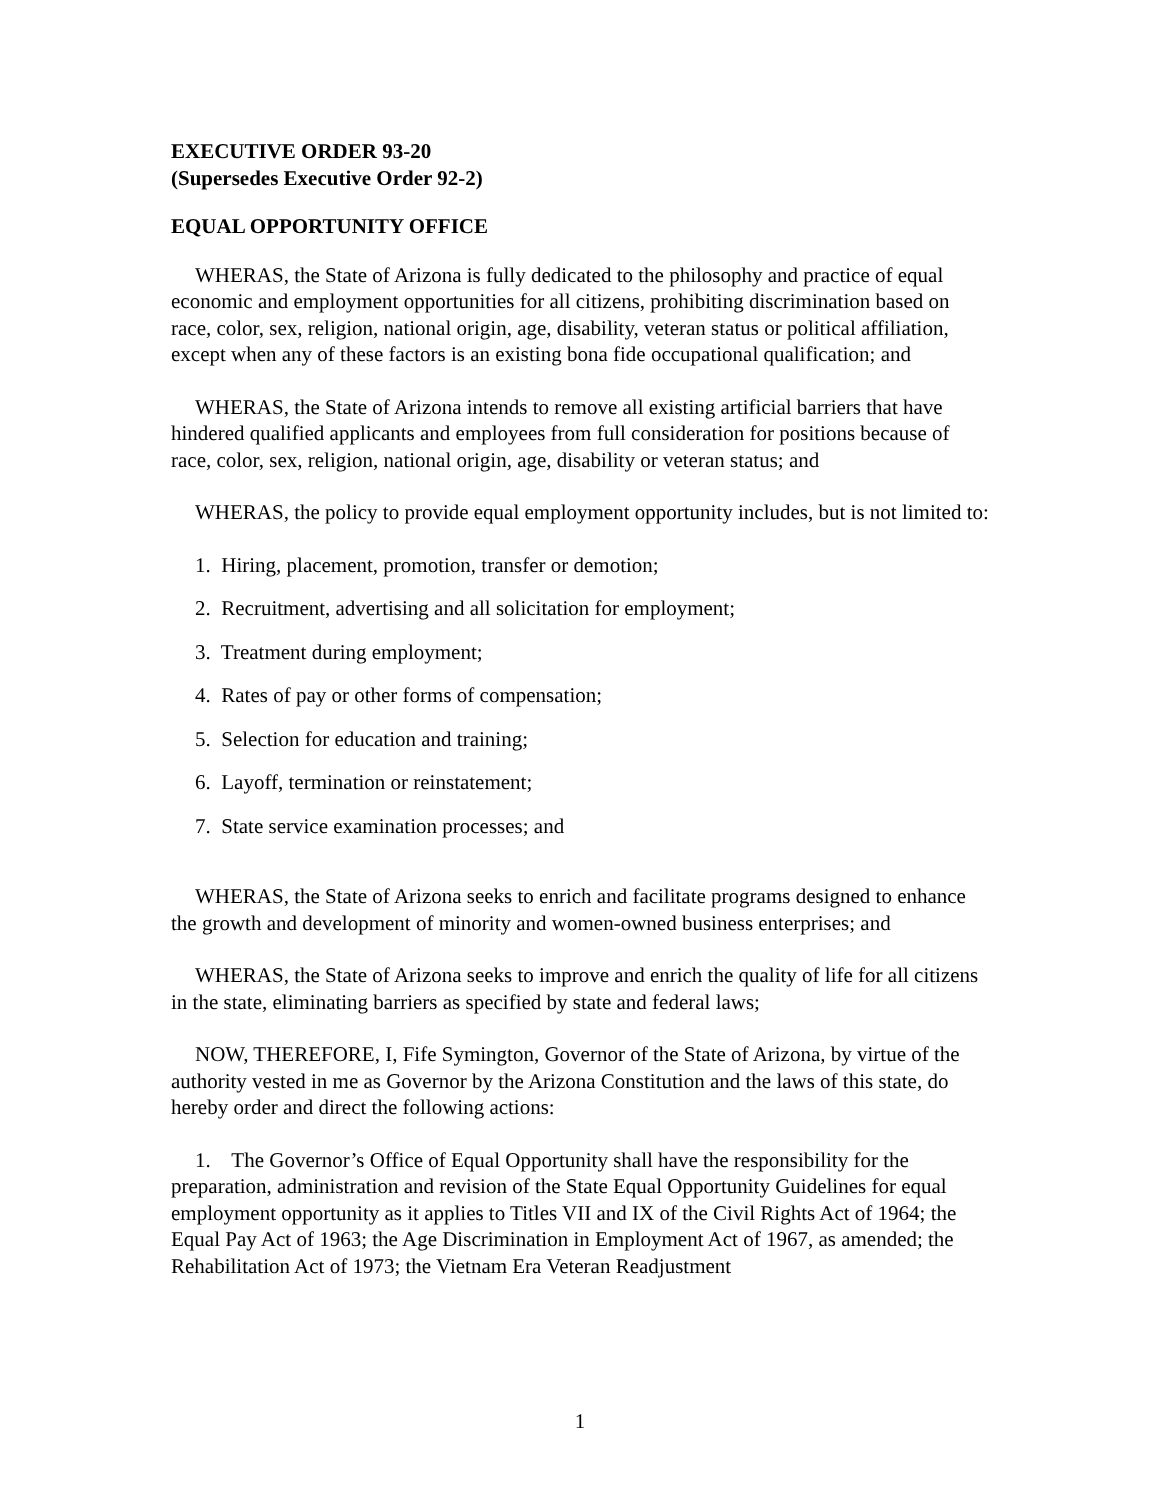EXECUTIVE ORDER 93-20
(Supersedes Executive Order 92-2)
EQUAL OPPORTUNITY OFFICE
WHERAS, the State of Arizona is fully dedicated to the philosophy and practice of equal economic and employment opportunities for all citizens, prohibiting discrimination based on race, color, sex, religion, national origin, age, disability, veteran status or political affiliation, except when any of these factors is an existing bona fide occupational qualification; and
WHERAS, the State of Arizona intends to remove all existing artificial barriers that have hindered qualified applicants and employees from full consideration for positions because of race, color, sex, religion, national origin, age, disability or veteran status; and
WHERAS, the policy to provide equal employment opportunity includes, but is not limited to:
1. Hiring, placement, promotion, transfer or demotion;
2. Recruitment, advertising and all solicitation for employment;
3. Treatment during employment;
4. Rates of pay or other forms of compensation;
5. Selection for education and training;
6. Layoff, termination or reinstatement;
7. State service examination processes; and
WHERAS, the State of Arizona seeks to enrich and facilitate programs designed to enhance the growth and development of minority and women-owned business enterprises; and
WHERAS, the State of Arizona seeks to improve and enrich the quality of life for all citizens in the state, eliminating barriers as specified by state and federal laws;
NOW, THEREFORE, I, Fife Symington, Governor of the State of Arizona, by virtue of the authority vested in me as Governor by the Arizona Constitution and the laws of this state, do hereby order and direct the following actions:
1. The Governor’s Office of Equal Opportunity shall have the responsibility for the preparation, administration and revision of the State Equal Opportunity Guidelines for equal employment opportunity as it applies to Titles VII and IX of the Civil Rights Act of 1964; the Equal Pay Act of 1963; the Age Discrimination in Employment Act of 1967, as amended; the Rehabilitation Act of 1973; the Vietnam Era Veteran Readjustment
1